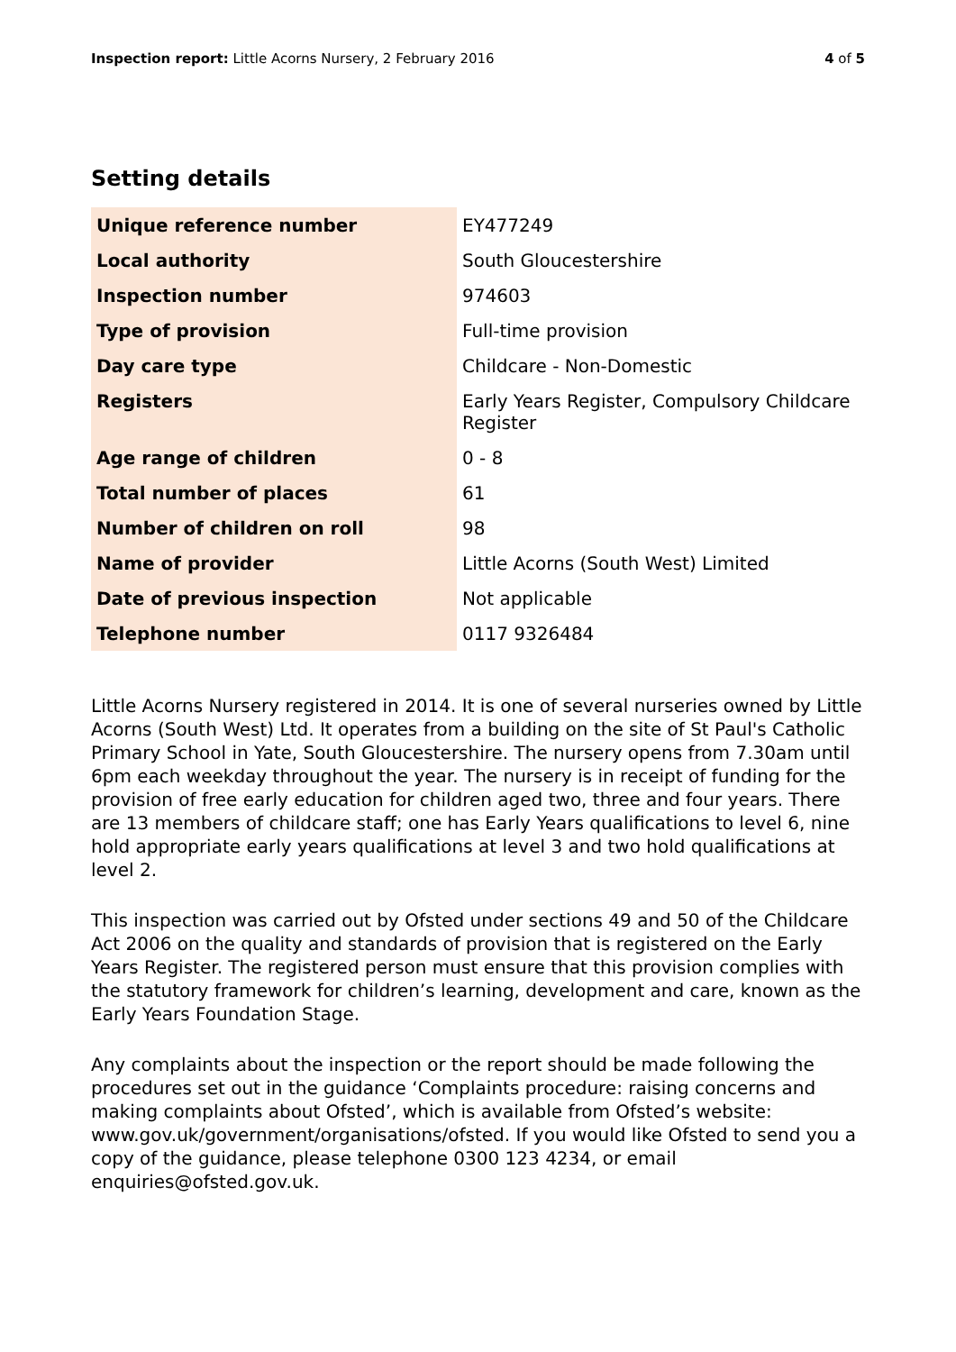Inspection report: Little Acorns Nursery, 2 February 2016
4 of 5
Setting details
| Unique reference number | EY477249 |
| Local authority | South Gloucestershire |
| Inspection number | 974603 |
| Type of provision | Full-time provision |
| Day care type | Childcare - Non-Domestic |
| Registers | Early Years Register, Compulsory Childcare Register |
| Age range of children | 0 - 8 |
| Total number of places | 61 |
| Number of children on roll | 98 |
| Name of provider | Little Acorns (South West) Limited |
| Date of previous inspection | Not applicable |
| Telephone number | 0117 9326484 |
Little Acorns Nursery registered in 2014. It is one of several nurseries owned by Little Acorns (South West) Ltd. It operates from a building on the site of St Paul's Catholic Primary School in Yate, South Gloucestershire. The nursery opens from 7.30am until 6pm each weekday throughout the year. The nursery is in receipt of funding for the provision of free early education for children aged two, three and four years. There are 13 members of childcare staff; one has Early Years qualifications to level 6, nine hold appropriate early years qualifications at level 3 and two hold qualifications at level 2.
This inspection was carried out by Ofsted under sections 49 and 50 of the Childcare Act 2006 on the quality and standards of provision that is registered on the Early Years Register. The registered person must ensure that this provision complies with the statutory framework for children’s learning, development and care, known as the Early Years Foundation Stage.
Any complaints about the inspection or the report should be made following the procedures set out in the guidance ‘Complaints procedure: raising concerns and making complaints about Ofsted’, which is available from Ofsted’s website: www.gov.uk/government/organisations/ofsted. If you would like Ofsted to send you a copy of the guidance, please telephone 0300 123 4234, or email enquiries@ofsted.gov.uk.